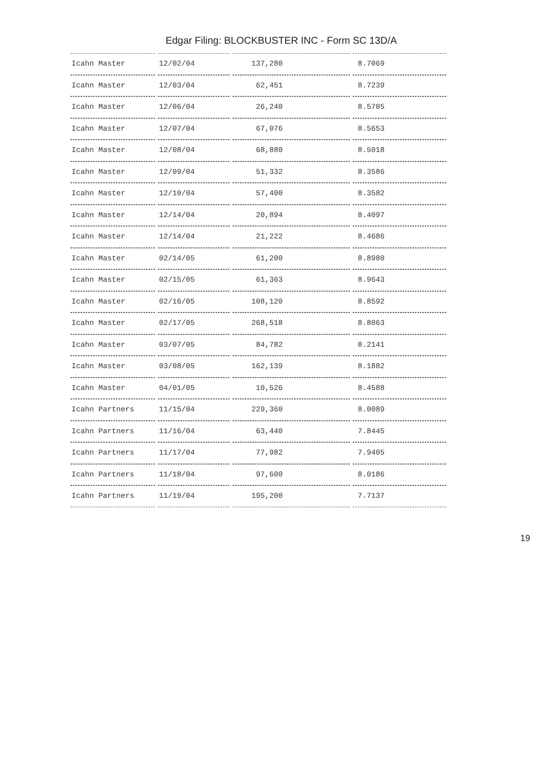Edgar Filing: BLOCKBUSTER INC - Form SC 13D/A
| Icahn Master | 12/02/04 | 137,280 | 8.7069 |
| Icahn Master | 12/03/04 | 62,451 | 8.7239 |
| Icahn Master | 12/06/04 | 26,240 | 8.5705 |
| Icahn Master | 12/07/04 | 67,076 | 8.5653 |
| Icahn Master | 12/08/04 | 68,880 | 8.5018 |
| Icahn Master | 12/09/04 | 51,332 | 8.3586 |
| Icahn Master | 12/10/04 | 57,400 | 8.3582 |
| Icahn Master | 12/14/04 | 20,894 | 8.4097 |
| Icahn Master | 12/14/04 | 21,222 | 8.4686 |
| Icahn Master | 02/14/05 | 61,200 | 8.8980 |
| Icahn Master | 02/15/05 | 61,363 | 8.9643 |
| Icahn Master | 02/16/05 | 108,120 | 8.8592 |
| Icahn Master | 02/17/05 | 268,518 | 8.8063 |
| Icahn Master | 03/07/05 | 84,782 | 8.2141 |
| Icahn Master | 03/08/05 | 162,139 | 8.1882 |
| Icahn Master | 04/01/05 | 10,526 | 8.4588 |
| Icahn Partners | 11/15/04 | 229,360 | 8.0089 |
| Icahn Partners | 11/16/04 | 63,440 | 7.8445 |
| Icahn Partners | 11/17/04 | 77,982 | 7.9405 |
| Icahn Partners | 11/18/04 | 97,600 | 8.0186 |
| Icahn Partners | 11/19/04 | 195,200 | 7.7137 |
19